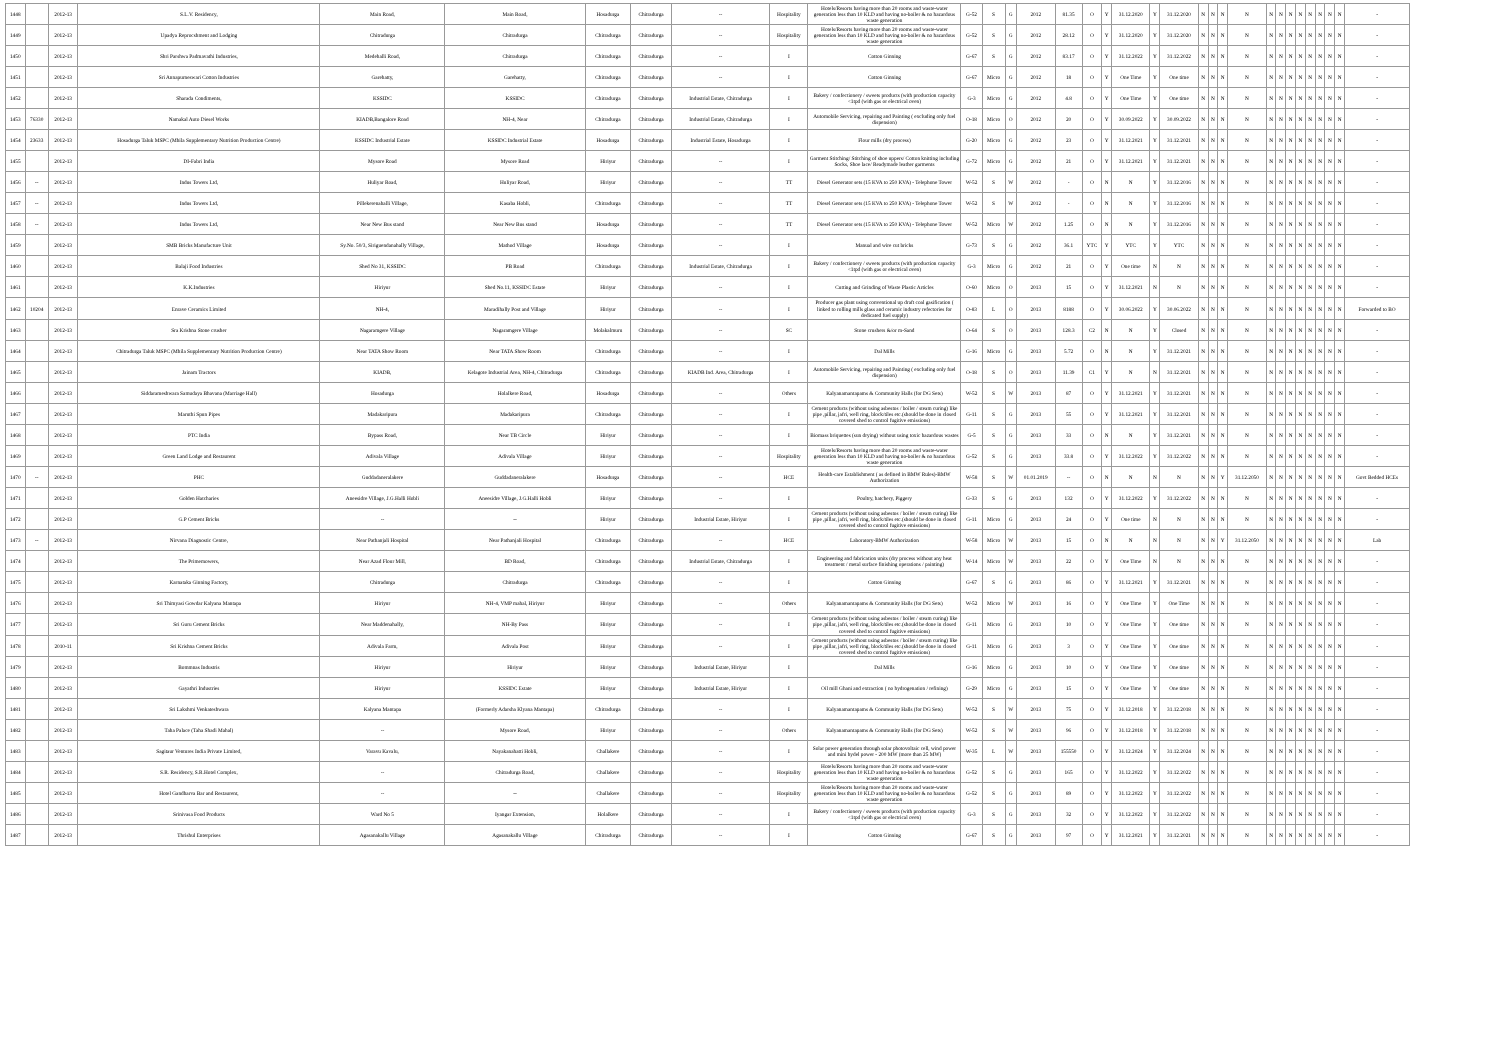| 1448 | | 2012-13 | S.L.V. Residency, | Main Road, | Main Road, | Hosadurga | Chitradurga | -- | Hospitality | Hotels/Resorts having more than 20 rooms and waste-water generation less than 10 KLD and having no-boiler & no hazardous waste generation | G-52 | S | G | 2012 | 81.35 | O | Y | 31.12.2020 | Y | 31.12.2020 | N | N | N | N | N | N | N | N | N | N | N | N | - |
| 1449 | | 2012-13 | Upadya Reprocshment and Lodging | Chitradurga | Chitradurga | Chitradurga | Chitradurga | -- | Hospitality | Hotels/Resorts having more than 20 rooms and waste-water generation less than 10 KLD and having no-boiler & no hazardous waste generation | G-52 | S | G | 2012 | 28.12 | O | Y | 31.12.2020 | Y | 31.12.2020 | N | N | N | N | N | N | N | N | N | N | N | N | - |
| 1450 | | 2012-13 | Shri Parshwa Padmavathi Industries, | Medehalli Road, | Chitradurga | Chitradurga | Chitradurga | -- | I | Cotton Ginning | G-67 | S | G | 2012 | 83.17 | O | Y | 31.12.2022 | Y | 31.12.2022 | N | N | N | N | N | N | N | N | N | N | N | N | - |
| 1451 | | 2012-13 | Sri Annapurneswari Cotton Industries | Garehatty, | Garehatty, | Chitradurga | Chitradurga | -- | I | Cotton Ginning | G-67 | Micro | G | 2012 | 18 | O | Y | One Time | Y | One time | N | N | N | N | N | N | N | N | N | N | N | N | - |
| 1452 | | 2012-13 | Sharada Condiments, | KSSIDC | KSSIDC | Chitradurga | Chitradurga | Industrial Estate, Chitradurga | I | Bakery / confectionery / sweets products (with production capacity <1tpd (with gas or electrical oven) | G-3 | Micro | G | 2012 | 4.8 | O | Y | One Time | Y | One time | N | N | N | N | N | N | N | N | N | N | N | N | - |
| 1453 | 76330 | 2012-13 | Namakal Auto Diesel Works | KIADB,Bangalore Road | NH-4, Near | Chitradurga | Chitradurga | Industrial Estate, Chitradurga | I | Automobile Servicing, repairing and Painting ( excluding only fuel dispension) | O-18 | Micro | O | 2012 | 20 | O | Y | 30.09.2022 | Y | 30.09.2022 | N | N | N | N | N | N | N | N | N | N | N | N | - |
| 1454 | 23633 | 2012-13 | Hosadurga Taluk MSPC (Mhila Supplementary Nutrition Production Centre) | KSSIDC Industrial Estate | KSSIDC Industrial Estate | Hosadurga | Chitradurga | Industrial Estate, Hosadurga | I | Flour mills (dry process) | G-20 | Micro | G | 2012 | 23 | O | Y | 31.12.2021 | Y | 31.12.2021 | N | N | N | N | N | N | N | N | N | N | N | N | - |
| 1455 | | 2012-13 | DI-Fabri India | Mysore Road | Mysore Road | Hiriyur | Chitradurga | -- | I | Garment Stitching/ Stitching of shoe uppers/ Cotton knitting including Socks, Shoe lace/ Readymade leather garments | G-72 | Micro | G | 2012 | 21 | O | Y | 31.12.2021 | Y | 31.12.2021 | N | N | N | N | N | N | N | N | N | N | N | N | - |
| 1456 | -- | 2012-13 | Indus Towers Ltd, | Huliyar Road, | Huliyar Road, | Hiriyur | Chitradurga | -- | TT | Diesel Generator sets (15 KVA to 250 KVA) - Telephone Tower | W-52 | S | W | 2012 | - | O | N | N | Y | 31.12.2016 | N | N | N | N | N | N | N | N | N | N | N | N | - |
| 1457 | -- | 2012-13 | Indus Towers Ltd, | Pillekerenahalli Village, | Kasaba Hobli, | Chitradurga | Chitradurga | -- | TT | Diesel Generator sets (15 KVA to 250 KVA) - Telephone Tower | W-52 | S | W | 2012 | - | O | N | N | Y | 31.12.2016 | N | N | N | N | N | N | N | N | N | N | N | N | - |
| 1458 | -- | 2012-13 | Indus Towers Ltd, | Near New Bus stand | Near New Bus stand | Hosadurga | Chitradurga | -- | TT | Diesel Generator sets (15 KVA to 250 KVA) - Telephone Tower | W-52 | Micro | W | 2012 | 1.25 | O | N | N | Y | 31.12.2016 | N | N | N | N | N | N | N | N | N | N | N | N | - |
| 1459 | | 2012-13 | SMB Bricks Manufacture Unit | Sy.No. 50/3, Siriguendanahally Village, | Mathod Village | Hosadurga | Chitradurga | -- | I | Manual and wire cut bricks | G-73 | S | G | 2012 | 36.1 | YTC | Y | YTC | Y | YTC | N | N | N | N | N | N | N | N | N | N | N | N | - |
| 1460 | | 2012-13 | Balaji Food Industries | Shed No 31, KSSIDC | PB Road | Chitradurga | Chitradurga | Industrial Estate, Chitradurga | I | Bakery / confectionery / sweets products (with production capacity <1tpd (with gas or electrical oven) | G-3 | Micro | G | 2012 | 21 | O | Y | One time | N | N | N | N | N | N | N | N | N | N | N | N | N | N | - |
| 1461 | | 2012-13 | K.K.Industries | Hiriyur | Shed No.11, KSSIDC Estate | Hiriyur | Chitradurga | -- | I | Cutting and Grinding of Waste Plastic Articles | O-60 | Micro | O | 2013 | 15 | O | Y | 31.12.2021 | N | N | N | N | N | N | N | N | N | N | N | N | N | N | - |
| 1462 | 10204 | 2012-13 | Enrave Ceramics Limited | NH-4, | Maradihally Post and Village | Hiriyur | Chitradurga | -- | I | Producer gas plant using conventional up draft coal gasification ( linked to rolling mills glass and ceramic industry refectories for dedicated fuel supply) | O-83 | L | O | 2013 | 8188 | O | Y | 30.06.2022 | Y | 30.06.2022 | N | N | N | N | N | N | N | N | N | N | N | N | Forwarded to BO |
| 1463 | | 2012-13 | Sra Krishna Stone crusher | Nagaramgere Village | Nagaramgere Village | Molakalmuru | Chitradurga | -- | SC | Stone crushers &/or m-Sand | O-64 | S | O | 2013 | 128.3 | C2 | N | N | Y | Closed | N | N | N | N | N | N | N | N | N | N | N | N | - |
| 1464 | | 2012-13 | Chitradurga Taluk MSPC (Mhila Supplementary Nutrition Production Centre) | Near TATA Show Room | Near TATA Show Room | Chitradurga | Chitradurga | -- | I | Dal Mills | G-16 | Micro | G | 2013 | 5.72 | O | N | N | Y | 31.12.2021 | N | N | N | N | N | N | N | N | N | N | N | N | - |
| 1465 | | 2012-13 | Jainam Tractors | KIADB, | Kelagote Industrial Area, NH-4, Chitradurga | Chitradurga | Chitradurga | KIADB Ind. Area, Chitradurga | I | Automobile Servicing, repairing and Painting ( excluding only fuel dispension) | O-18 | S | O | 2013 | 11.39 | C1 | Y | N | N | 31.12.2021 | N | N | N | N | N | N | N | N | N | N | N | N | - |
| 1466 | | 2012-13 | Siddarameshwara Samudaya Bhavana (Marriage Hall) | Hosadurga | Holalkere Road, | Hosadurga | Chitradurga | -- | Others | Kalyanamantapams & Community Halls (for DG Sets) | W-52 | S | W | 2013 | 87 | O | Y | 31.12.2021 | Y | 31.12.2021 | N | N | N | N | N | N | N | N | N | N | N | N | - |
| 1467 | | 2012-13 | Maruthi Spun Pipes | Madakaripura | Madakaripura | Chitradurga | Chitradurga | -- | I | Cement products (without using asbestos / boiler / steam curing) like pipe ,pillar, jafri, well ring, block/tiles etc.(should be done in closed covered shed to control fugitive emissions) | G-11 | S | G | 2013 | 55 | O | Y | 31.12.2021 | Y | 31.12.2021 | N | N | N | N | N | N | N | N | N | N | N | N | - |
| 1468 | | 2012-13 | PTC India | Bypass Road, | Near TB Circle | Hiriyur | Chitradurga | -- | I | Biomass briquettes (sun drying) without using toxic hazardous wastes | G-5 | S | G | 2013 | 33 | O | N | N | Y | 31.12.2021 | N | N | N | N | N | N | N | N | N | N | N | N | - |
| 1469 | | 2012-13 | Green Land Lodge and Restaurent | Adivala Village | Adivala Village | Hiriyur | Chitradurga | -- | Hospitality | Hotels/Resorts having more than 20 rooms and waste-water generation less than 10 KLD and having no-boiler & no hazardous waste generation | G-52 | S | G | 2013 | 33.8 | O | Y | 31.12.2022 | Y | 31.12.2022 | N | N | N | N | N | N | N | N | N | N | N | N | - |
| 1470 | -- | 2012-13 | PHC | Guddadaneralakere | Guddadaneralakere | Hosadurga | Chitradurga | -- | HCE | Health-care Establishment ( as defined in BMW Rules)-BMW Authorization | W-58 | S | W | 01.01.2019 | -- | O | N | N | N | N | N | N | Y | 31.12.2050 | N | N | N | N | N | N | N | N | Govt Bedded HCEs |
| 1471 | | 2012-13 | Golden Hatcharies | Aneesidre Village, J.G.Halli Hobli | Aneesidre Village, J.G.Halli Hobli | Hiriyur | Chitradurga | -- | I | Poultry, hatchery, Piggery | G-33 | S | G | 2013 | 132 | O | Y | 31.12.2022 | Y | 31.12.2022 | N | N | N | N | N | N | N | N | N | N | N | N | - |
| 1472 | | 2012-13 | G.P Cement Bricks | -- | -- | Hiriyur | Chitradurga | Industrial Estate, Hiriyur | I | Cement products (without using asbestos / boiler / steam curing) like pipe ,pillar, jafri, well ring, block/tiles etc.(should be done in closed covered shed to control fugitive emissions) | G-11 | Micro | G | 2013 | 24 | O | Y | One time | N | N | N | N | N | N | N | N | N | N | N | N | N | N | - |
| 1473 | -- | 2012-13 | Nirvana Diagnostic Centre, | Near Pathanjali Hospital | Near Pathanjali Hospital | Chitradurga | Chitradurga | -- | HCE | Laboratory-BMW Authorization | W-58 | Micro | W | 2013 | 15 | O | N | N | N | N | N | N | Y | 31.12.2050 | N | N | N | N | N | N | N | N | Lab |
| 1474 | | 2012-13 | The Primemowers, | Near Azad Flour Mill, | BD Road, | Chitradurga | Chitradurga | Industrial Estate, Chitradurga | I | Engineering and fabrication units (dry process without any heat treatment / metal surface finishing operations / painting) | W-14 | Micro | W | 2013 | 22 | O | Y | One Time | N | N | N | N | N | N | N | N | N | N | N | N | N | N | - |
| 1475 | | 2012-13 | Karnataka Ginning Factory, | Chitradurga | Chitradurga | Chitradurga | Chitradurga | -- | I | Cotton Ginning | G-67 | S | G | 2013 | 86 | O | Y | 31.12.2021 | Y | 31.12.2021 | N | N | N | N | N | N | N | N | N | N | N | N | - |
| 1476 | | 2012-13 | Sri Thimyasi Gowdar Kalyana Mantapa | Hiriyur | NH-4, VMP mahal, Hiriyur | Hiriyur | Chitradurga | -- | Others | Kalyanamantapams & Community Halls (for DG Sets) | W-52 | Micro | W | 2013 | 16 | O | Y | One Time | Y | One Time | N | N | N | N | N | N | N | N | N | N | N | N | - |
| 1477 | | 2012-13 | Sri Guru Cement Bricks | Near Maddenahally, | NH-By Pass | Hiriyur | Chitradurga | -- | I | Cement products (without using asbestos / boiler / steam curing) like pipe ,pillar, jafri, well ring, block/tiles etc.(should be done in closed covered shed to control fugitive emissions) | G-11 | Micro | G | 2013 | 10 | O | Y | One Time | Y | One time | N | N | N | N | N | N | N | N | N | N | N | N | - |
| 1478 | | 2010-11 | Sri Krishna Cement Bricks | Adivala Farm, | Adivala Post | Hiriyur | Chitradurga | -- | I | Cement products (without using asbestos / boiler / steam curing) like pipe ,pillar, jafri, well ring, block/tiles etc.(should be done in closed covered shed to control fugitive emissions) | G-11 | Micro | G | 2013 | 3 | O | Y | One Time | Y | One time | N | N | N | N | N | N | N | N | N | N | N | N | - |
| 1479 | | 2012-13 | Bommnas Industris | Hiriyur | Hiriyur | Hiriyur | Chitradurga | Industrial Estate, Hiriyur | I | Dal Mills | G-16 | Micro | G | 2013 | 10 | O | Y | One Time | Y | One time | N | N | N | N | N | N | N | N | N | N | N | N | - |
| 1480 | | 2012-13 | Gayathri Industries | Hiriyur | KSSIDC Estate | Hiriyur | Chitradurga | Industrial Estate, Hiriyur | I | Oil mill Ghani and extraction ( no hydrogenation / refining) | G-29 | Micro | G | 2013 | 15 | O | Y | One Time | Y | One time | N | N | N | N | N | N | N | N | N | N | N | N | - |
| 1481 | | 2012-13 | Sri Lakshmi Venkateshwara | Kalyana Mantapa | (Formerly Adarsha Klyana Mantapa) | Chitradurga | Chitradurga | -- | I | Kalyanamantapams & Community Halls (for DG Sets) | W-52 | S | W | 2013 | 75 | O | Y | 31.12.2018 | Y | 31.12.2018 | N | N | N | N | N | N | N | N | N | N | N | N | - |
| 1482 | | 2012-13 | Taha Palace (Taha Shadi Mahal) | -- | Mysore Road, | Hiriyur | Chitradurga | -- | Others | Kalyanamantapams & Community Halls (for DG Sets) | W-52 | S | W | 2013 | 96 | O | Y | 31.12.2018 | Y | 31.12.2018 | N | N | N | N | N | N | N | N | N | N | N | N | - |
| 1483 | | 2012-13 | Sagitaur Ventures India Private Limited, | Varavu Kavalu, | Nayakanahatti Hobli, | Challakere | Chitradurga | -- | I | Solar power generation through solar photovoltaic cell, wind power and mini hydel power - 200 MW (more than 25 MW) | W-35 | L | W | 2013 | 155550 | O | Y | 31.12.2024 | Y | 31.12.2024 | N | N | N | N | N | N | N | N | N | N | N | N | - |
| 1484 | | 2012-13 | S.R. Residency, S.R.Hotel Complex, | -- | Chitradurga Road, | Challakere | Chitradurga | -- | Hospitality | Hotels/Resorts having more than 20 rooms and waste-water generation less than 10 KLD and having no-boiler & no hazardous waste generation | G-52 | S | G | 2013 | 165 | O | Y | 31.12.2022 | Y | 31.12.2022 | N | N | N | N | N | N | N | N | N | N | N | N | - |
| 1485 | | 2012-13 | Hotel Gandharva Bar and Restaurent, | -- | -- | Challakere | Chitradurga | -- | Hospitality | Hotels/Resorts having more than 20 rooms and waste-water generation less than 10 KLD and having no-boiler & no hazardous waste generation | G-52 | S | G | 2013 | 89 | O | Y | 31.12.2022 | Y | 31.12.2022 | N | N | N | N | N | N | N | N | N | N | N | N | - |
| 1486 | | 2012-13 | Srinivasa Food Products | Ward No 5 | Iyangar Extension, | Holalkere | Chitradurga | -- | I | Bakery / confectionery / sweets products (with production capacity <1tpd (with gas or electrical oven) | G-3 | S | G | 2013 | 32 | O | Y | 31.12.2022 | Y | 31.12.2022 | N | N | N | N | N | N | N | N | N | N | N | N | - |
| 1487 | | 2012-13 | Thrishul Enterprises | Agasanakallu Village | Agasanakallu Village | Chitradurga | Chitradurga | -- | I | Cotton Ginning | G-67 | S | G | 2013 | 97 | O | Y | 31.12.2021 | Y | 31.12.2021 | N | N | N | N | N | N | N | N | N | N | N | N | - |